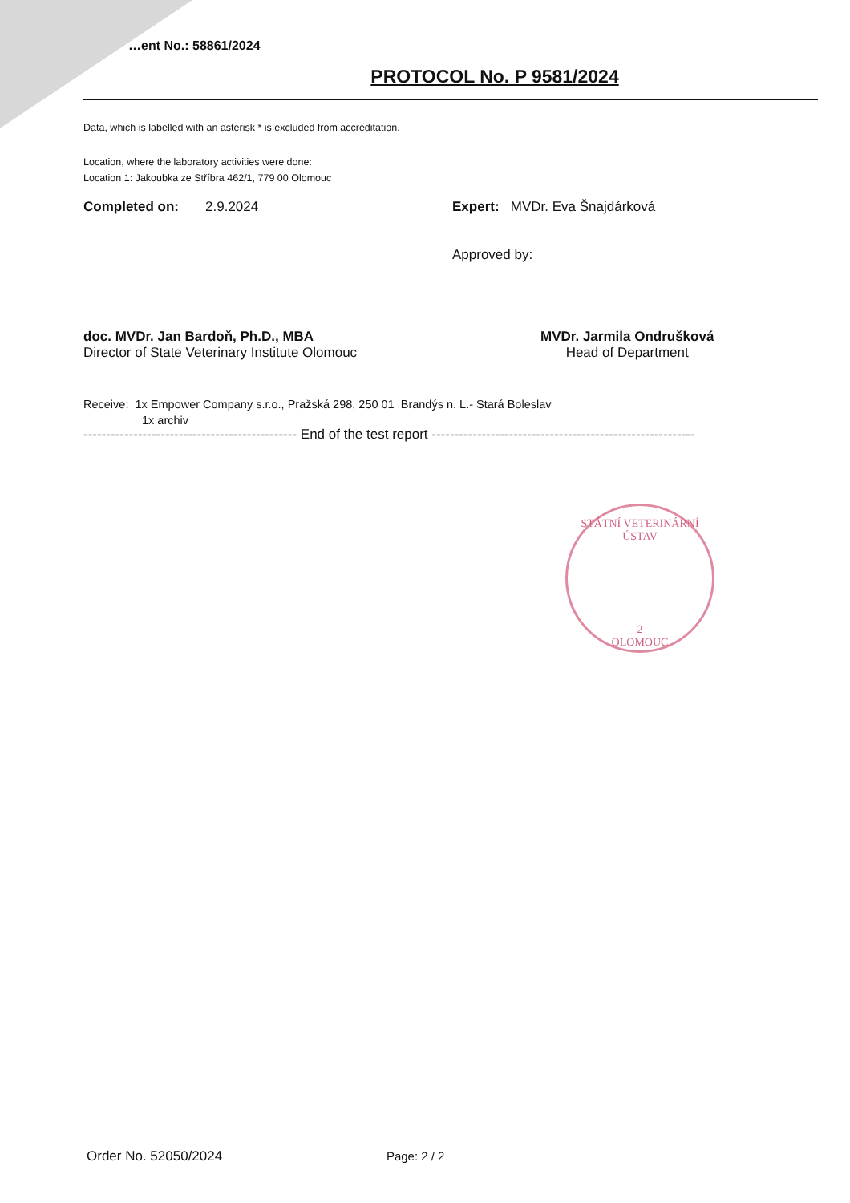…ent No.: 58861/2024
PROTOCOL No. P 9581/2024
Data, which is labelled with an asterisk * is excluded from accreditation.
Location, where the laboratory activities were done:
Location 1: Jakoubka ze Stříbra 462/1, 779 00 Olomouc
Completed on: 2.9.2024 Expert: MVDr. Eva Šnajdárková
Approved by:
doc. MVDr. Jan Bardoň, Ph.D., MBA
Director of State Veterinary Institute Olomouc
MVDr. Jarmila Ondrušková
Head of Department
Receive: 1x Empower Company s.r.o., Pražská 298, 250 01 Brandýs n. L.- Stará Boleslav
1x archiv
----------------------------------------------- End of the test report ----------------------------------------------------------
STÁTNÍ VETERINÁRNÍ ÚSTAV
2
OLOMOUC
Order No. 52050/2024 Page: 2 / 2